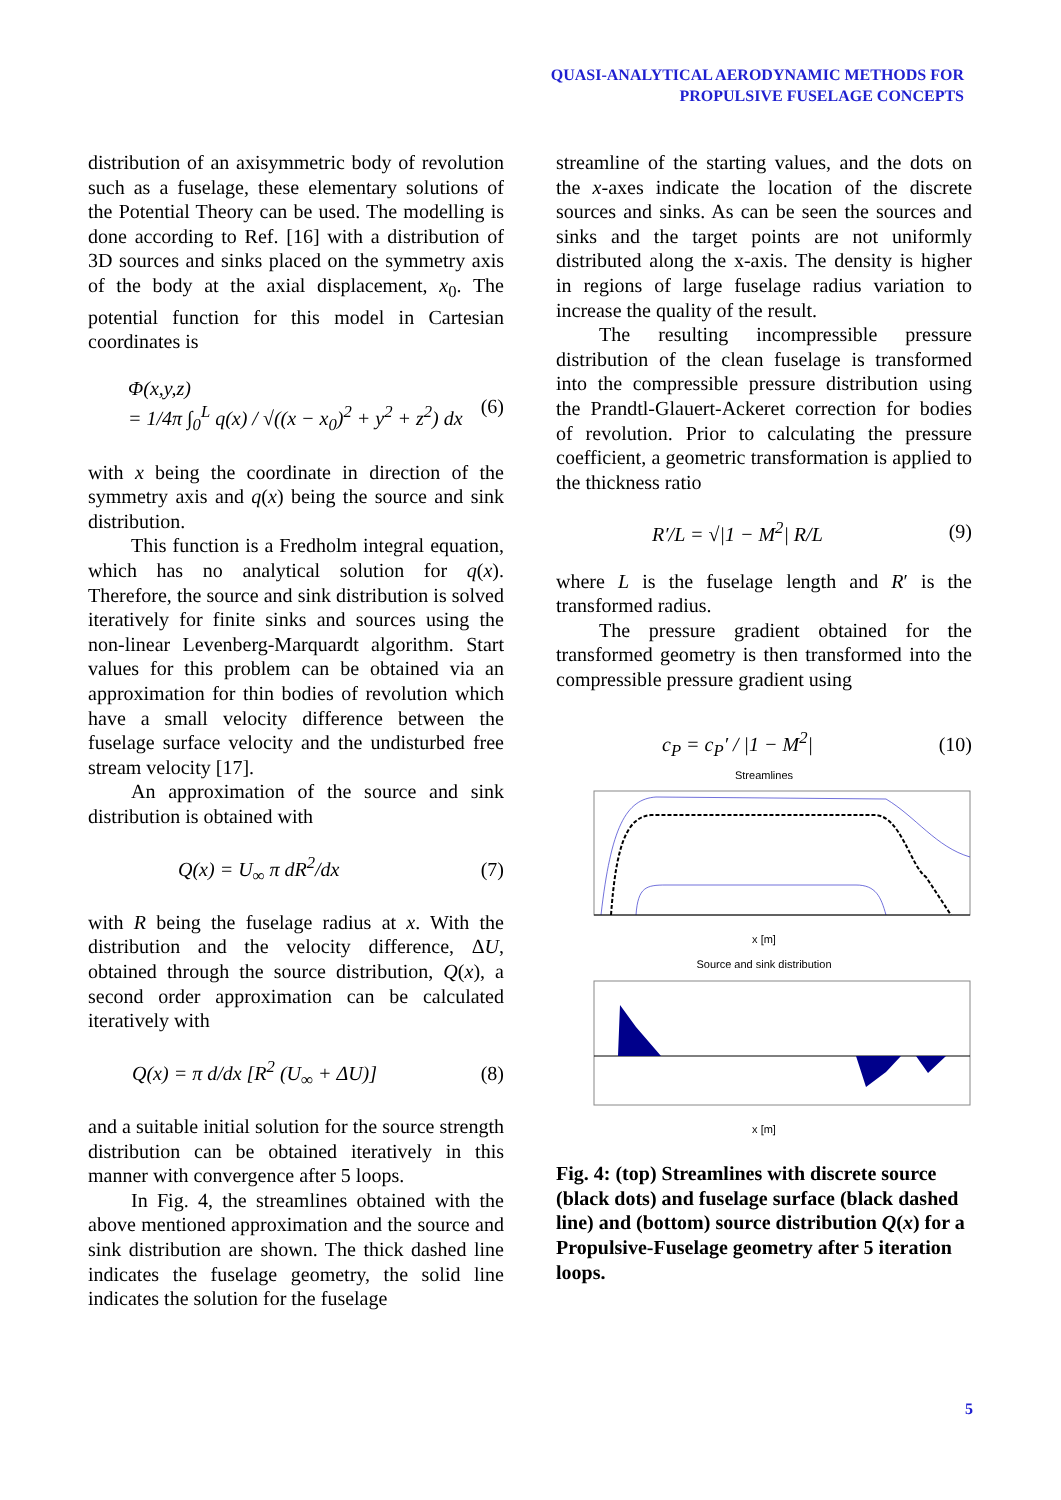QUASI-ANALYTICAL AERODYNAMIC METHODS FOR
PROPULSIVE FUSELAGE CONCEPTS
distribution of an axisymmetric body of revolution such as a fuselage, these elementary solutions of the Potential Theory can be used. The modelling is done according to Ref. [16] with a distribution of 3D sources and sinks placed on the symmetry axis of the body at the axial displacement, x<sub>0</sub>. The potential function for this model in Cartesian coordinates is
Φ(x,y,z)
= 1/4π ∫<sub>0</sub><sup>L</sup> q(x) / √((x − x<sub>0</sub>)<sup>2</sup> + y<sup>2</sup> + z<sup>2</sup>) dx (6)
with x being the coordinate in direction of the symmetry axis and q(x) being the source and sink distribution.
This function is a Fredholm integral equation, which has no analytical solution for q(x). Therefore, the source and sink distribution is solved iteratively for finite sinks and sources using the non-linear Levenberg-Marquardt algorithm. Start values for this problem can be obtained via an approximation for thin bodies of revolution which have a small velocity difference between the fuselage surface velocity and the undisturbed free stream velocity [17].
An approximation of the source and sink distribution is obtained with
Q(x) = U<sub>∞</sub> π dR<sup>2</sup>/dx (7)
with R being the fuselage radius at x. With the distribution and the velocity difference, ΔU, obtained through the source distribution, Q(x), a second order approximation can be calculated iteratively with
Q(x) = π d/dx [R<sup>2</sup> (U<sub>∞</sub> + ΔU)] (8)
and a suitable initial solution for the source strength distribution can be obtained iteratively in this manner with convergence after 5 loops.
In Fig. 4, the streamlines obtained with the above mentioned approximation and the source and sink distribution are shown. The thick dashed line indicates the fuselage geometry, the solid line indicates the solution for the fuselage
streamline of the starting values, and the dots on the x-axes indicate the location of the discrete sources and sinks. As can be seen the sources and sinks and the target points are not uniformly distributed along the x-axis. The density is higher in regions of large fuselage radius variation to increase the quality of the result.
The resulting incompressible pressure distribution of the clean fuselage is transformed into the compressible pressure distribution using the Prandtl-Glauert-Ackeret correction for bodies of revolution. Prior to calculating the pressure coefficient, a geometric transformation is applied to the thickness ratio
R′/L = √|1 − M<sup>2</sup>| R/L (9)
where L is the fuselage length and R′ is the transformed radius.
The pressure gradient obtained for the transformed geometry is then transformed into the compressible pressure gradient using
c<sub>P</sub> = c<sub>P</sub>′ / |1 − M<sup>2</sup>| (10)
Streamlines
x [m]
Source and sink distribution
x [m]
Fig. 4: (top) Streamlines with discrete source (black dots) and fuselage surface (black dashed line) and (bottom) source distribution Q(x) for a Propulsive-Fuselage geometry after 5 iteration loops.
5